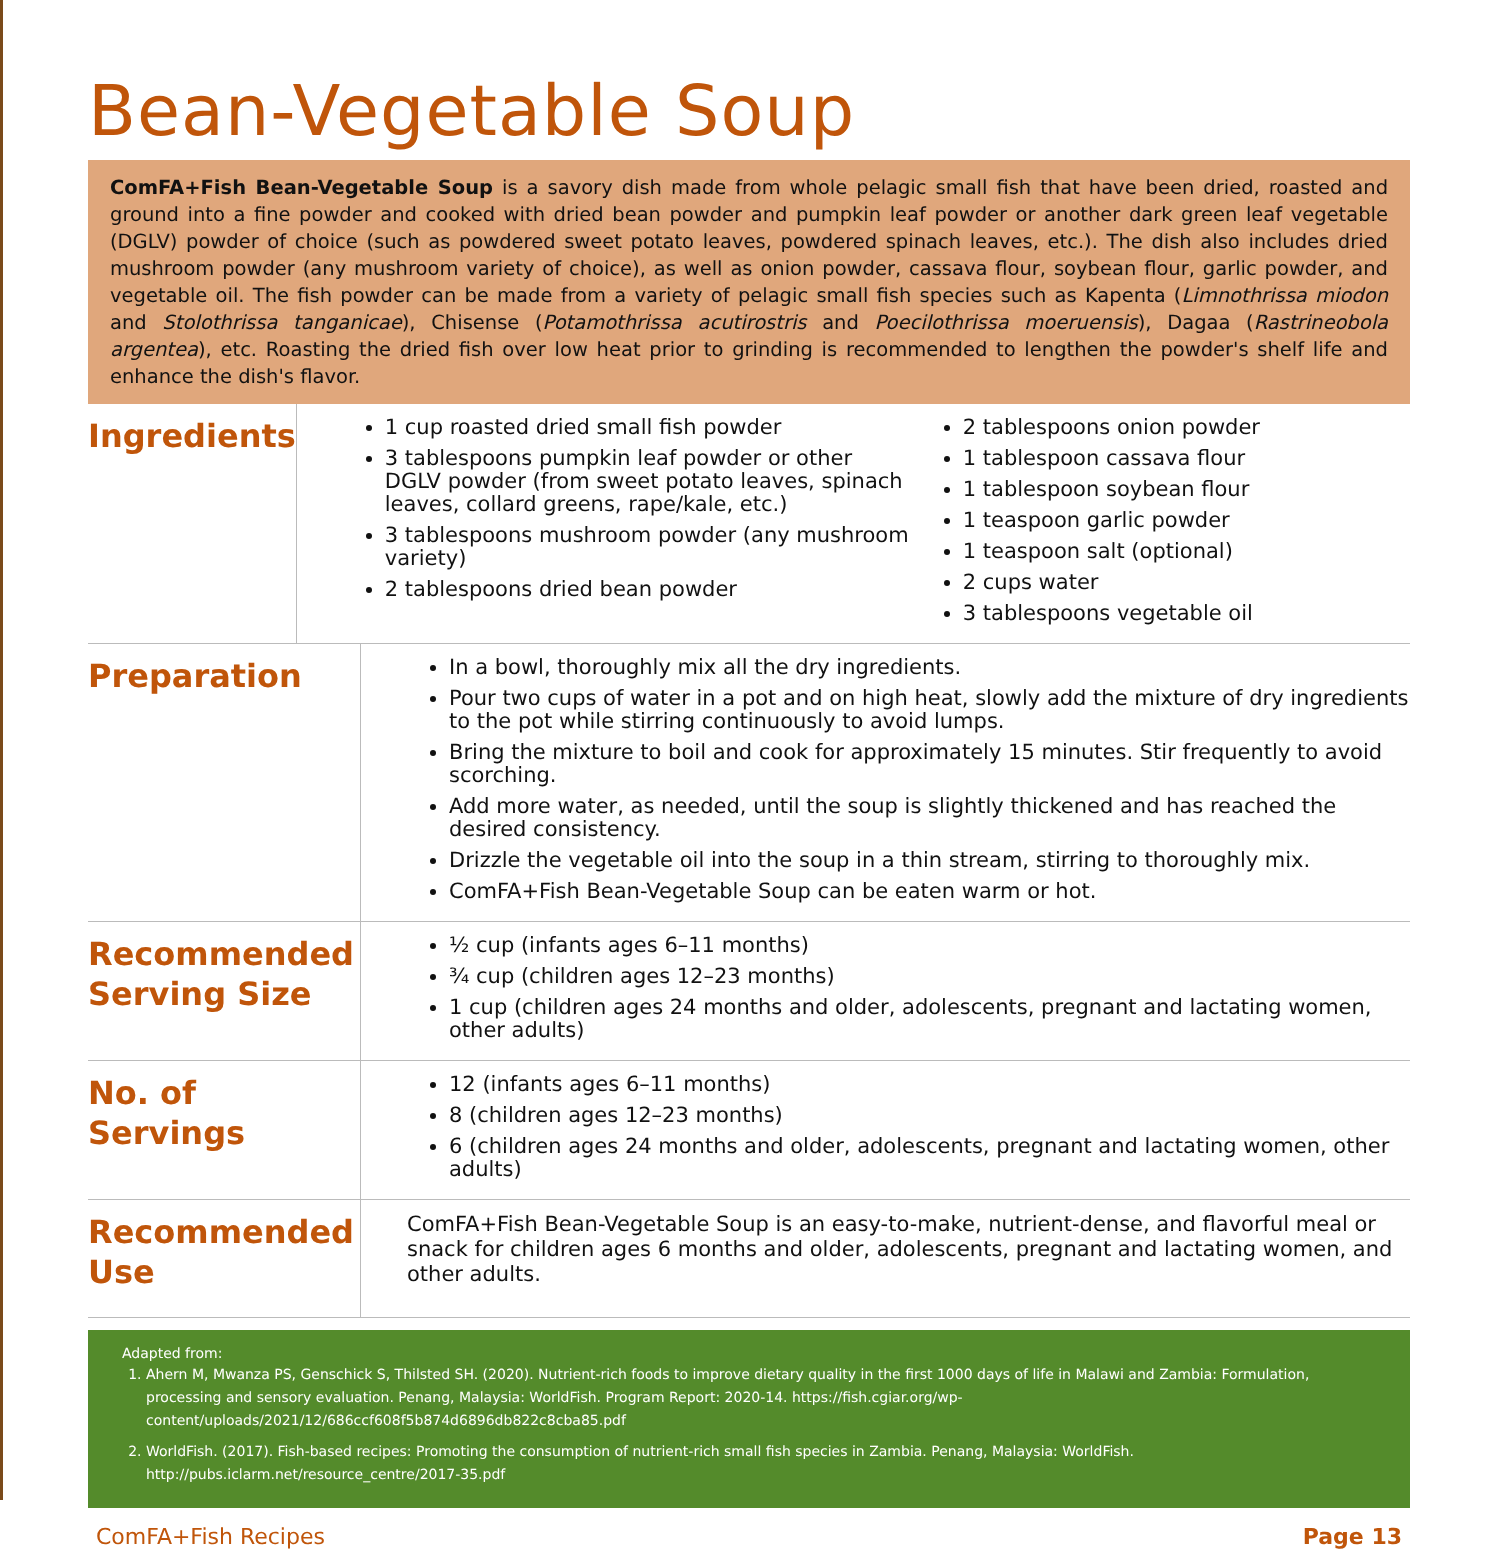Bean-Vegetable Soup
ComFA+Fish Bean-Vegetable Soup is a savory dish made from whole pelagic small fish that have been dried, roasted and ground into a fine powder and cooked with dried bean powder and pumpkin leaf powder or another dark green leaf vegetable (DGLV) powder of choice (such as powdered sweet potato leaves, powdered spinach leaves, etc.). The dish also includes dried mushroom powder (any mushroom variety of choice), as well as onion powder, cassava flour, soybean flour, garlic powder, and vegetable oil. The fish powder can be made from a variety of pelagic small fish species such as Kapenta (Limnothrissa miodon and Stolothrissa tanganicae), Chisense (Potamothrissa acutirostris and Poecilothrissa moeruensis), Dagaa (Rastrineobola argentea), etc. Roasting the dried fish over low heat prior to grinding is recommended to lengthen the powder's shelf life and enhance the dish's flavor.
Ingredients
1 cup roasted dried small fish powder
3 tablespoons pumpkin leaf powder or other DGLV powder (from sweet potato leaves, spinach leaves, collard greens, rape/kale, etc.)
3 tablespoons mushroom powder (any mushroom variety)
2 tablespoons dried bean powder
2 tablespoons onion powder
1 tablespoon cassava flour
1 tablespoon soybean flour
1 teaspoon garlic powder
1 teaspoon salt (optional)
2 cups water
3 tablespoons vegetable oil
Preparation
In a bowl, thoroughly mix all the dry ingredients.
Pour two cups of water in a pot and on high heat, slowly add the mixture of dry ingredients to the pot while stirring continuously to avoid lumps.
Bring the mixture to boil and cook for approximately 15 minutes. Stir frequently to avoid scorching.
Add more water, as needed, until the soup is slightly thickened and has reached the desired consistency.
Drizzle the vegetable oil into the soup in a thin stream, stirring to thoroughly mix.
ComFA+Fish Bean-Vegetable Soup can be eaten warm or hot.
Recommended Serving Size
½ cup (infants ages 6–11 months)
¾ cup (children ages 12–23 months)
1 cup (children ages 24 months and older, adolescents, pregnant and lactating women, other adults)
No. of Servings
12 (infants ages 6–11 months)
8 (children ages 12–23 months)
6 (children ages 24 months and older, adolescents, pregnant and lactating women, other adults)
Recommended Use
ComFA+Fish Bean-Vegetable Soup is an easy-to-make, nutrient-dense, and flavorful meal or snack for children ages 6 months and older, adolescents, pregnant and lactating women, and other adults.
Adapted from:
1. Ahern M, Mwanza PS, Genschick S, Thilsted SH. (2020). Nutrient-rich foods to improve dietary quality in the first 1000 days of life in Malawi and Zambia: Formulation, processing and sensory evaluation. Penang, Malaysia: WorldFish. Program Report: 2020-14. https://fish.cgiar.org/wp-content/uploads/2021/12/686ccf608f5b874d6896db822c8cba85.pdf
2. WorldFish. (2017). Fish-based recipes: Promoting the consumption of nutrient-rich small fish species in Zambia. Penang, Malaysia: WorldFish. http://pubs.iclarm.net/resource_centre/2017-35.pdf
ComFA+Fish Recipes Page 13